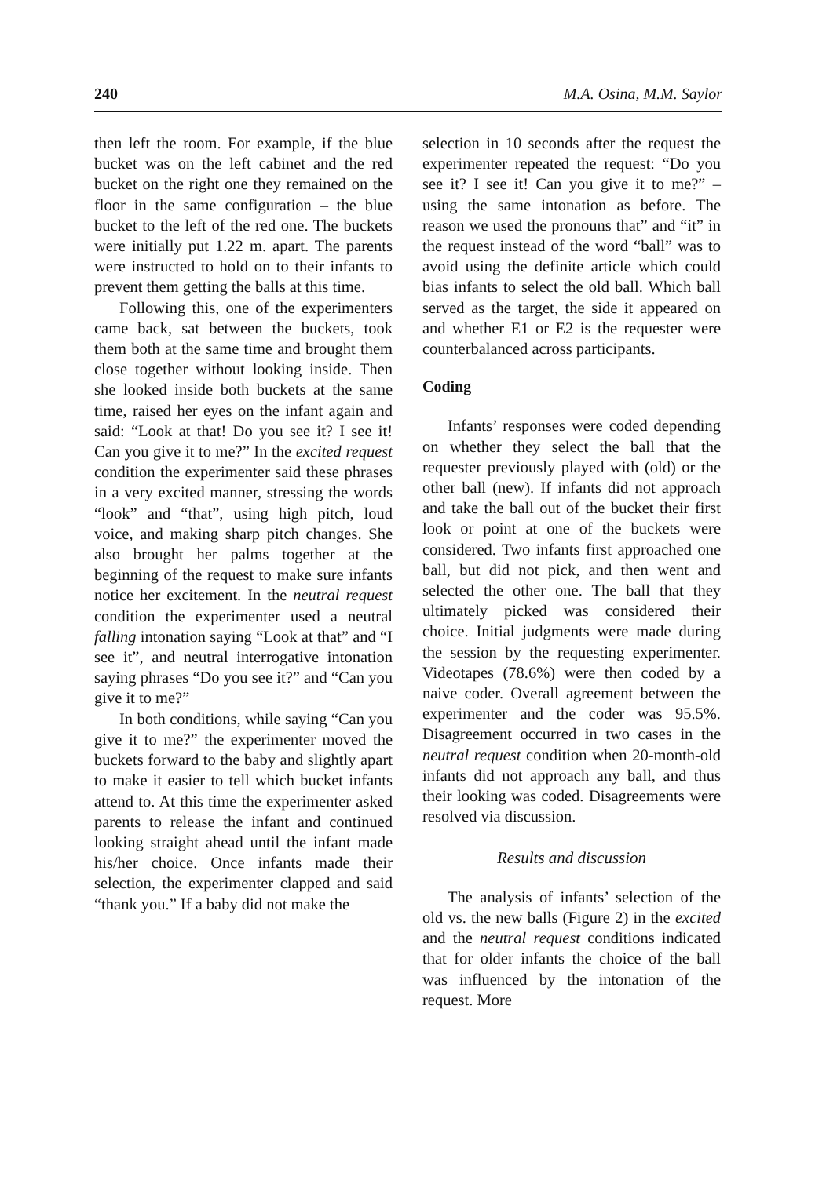240 M.A. Osina, M.M. Saylor
then left the room. For example, if the blue bucket was on the left cabinet and the red bucket on the right one they remained on the floor in the same configuration – the blue bucket to the left of the red one. The buckets were initially put 1.22 m. apart. The parents were instructed to hold on to their infants to prevent them getting the balls at this time.
Following this, one of the experimenters came back, sat between the buckets, took them both at the same time and brought them close together without looking inside. Then she looked inside both buckets at the same time, raised her eyes on the infant again and said: “Look at that! Do you see it? I see it! Can you give it to me?” In the excited request condition the experimenter said these phrases in a very excited manner, stressing the words “look” and “that”, using high pitch, loud voice, and making sharp pitch changes. She also brought her palms together at the beginning of the request to make sure infants notice her excitement. In the neutral request condition the experimenter used a neutral falling intonation saying “Look at that” and “I see it”, and neutral interrogative intonation saying phrases “Do you see it?” and “Can you give it to me?”
In both conditions, while saying “Can you give it to me?” the experimenter moved the buckets forward to the baby and slightly apart to make it easier to tell which bucket infants attend to. At this time the experimenter asked parents to release the infant and continued looking straight ahead until the infant made his/her choice. Once infants made their selection, the experimenter clapped and said “thank you.” If a baby did not make the
selection in 10 seconds after the request the experimenter repeated the request: “Do you see it? I see it! Can you give it to me?” – using the same intonation as before. The reason we used the pronouns that” and “it” in the request instead of the word “ball” was to avoid using the definite article which could bias infants to select the old ball. Which ball served as the target, the side it appeared on and whether E1 or E2 is the requester were counterbalanced across participants.
Coding
Infants’ responses were coded depending on whether they select the ball that the requester previously played with (old) or the other ball (new). If infants did not approach and take the ball out of the bucket their first look or point at one of the buckets were considered. Two infants first approached one ball, but did not pick, and then went and selected the other one. The ball that they ultimately picked was considered their choice. Initial judgments were made during the session by the requesting experimenter. Videotapes (78.6%) were then coded by a naive coder. Overall agreement between the experimenter and the coder was 95.5%. Disagreement occurred in two cases in the neutral request condition when 20-month-old infants did not approach any ball, and thus their looking was coded. Disagreements were resolved via discussion.
Results and discussion
The analysis of infants’ selection of the old vs. the new balls (Figure 2) in the excited and the neutral request conditions indicated that for older infants the choice of the ball was influenced by the intonation of the request. More